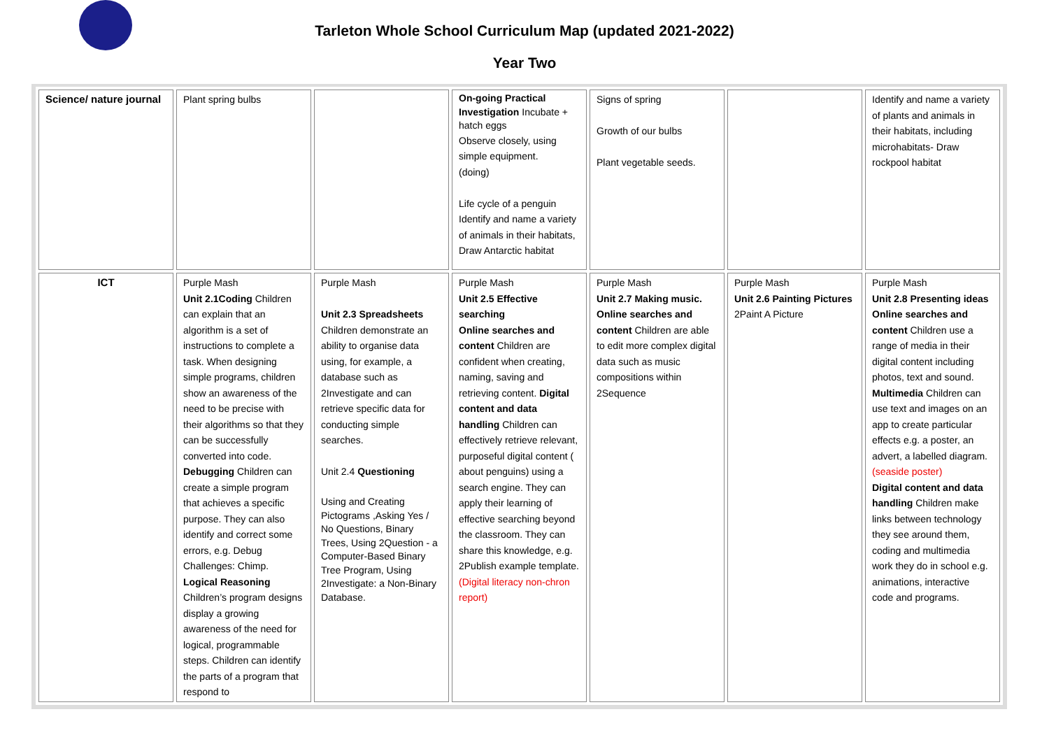Tarleton Whole School Curriculum Map (updated 2021-2022)
Year Two
| Science/ nature journal | Plant spring bulbs | | On-going Practical Investigation Incubate + hatch eggs Observe closely, using simple equipment. (doing) Life cycle of a penguin Identify and name a variety of animals in their habitats, Draw Antarctic habitat | Signs of spring Growth of our bulbs Plant vegetable seeds. | | Identify and name a variety of plants and animals in their habitats, including microhabitats- Draw rockpool habitat |
| ICT | Purple Mash Unit 2.1Coding Children can explain that an algorithm is a set of instructions to complete a task. When designing simple programs, children show an awareness of the need to be precise with their algorithms so that they can be successfully converted into code. Debugging Children can create a simple program that achieves a specific purpose. They can also identify and correct some errors, e.g. Debug Challenges: Chimp. Logical Reasoning Children’s program designs display a growing awareness of the need for logical, programmable steps. Children can identify the parts of a program that respond to | Purple Mash Unit 2.3 Spreadsheets Children demonstrate an ability to organise data using, for example, a database such as 2Investigate and can retrieve specific data for conducting simple searches. Unit 2.4 Questioning Using and Creating Pictograms ,Asking Yes / No Questions, Binary Trees, Using 2Question - a Computer-Based Binary Tree Program, Using 2Investigate: a Non-Binary Database. | Purple Mash Unit 2.5 Effective searching Online searches and content Children are confident when creating, naming, saving and retrieving content. Digital content and data handling Children can effectively retrieve relevant, purposeful digital content ( about penguins) using a search engine. They can apply their learning of effective searching beyond the classroom. They can share this knowledge, e.g. 2Publish example template. (Digital literacy non-chron report) | Purple Mash Unit 2.7 Making music. Online searches and content Children are able to edit more complex digital data such as music compositions within 2Sequence | Purple Mash Unit 2.6 Painting Pictures 2Paint A Picture | Purple Mash Unit 2.8 Presenting ideas Online searches and content Children use a range of media in their digital content including photos, text and sound. Multimedia Children can use text and images on an app to create particular effects e.g. a poster, an advert, a labelled diagram. (seaside poster) Digital content and data handling Children make links between technology they see around them, coding and multimedia work they do in school e.g. animations, interactive code and programs. |